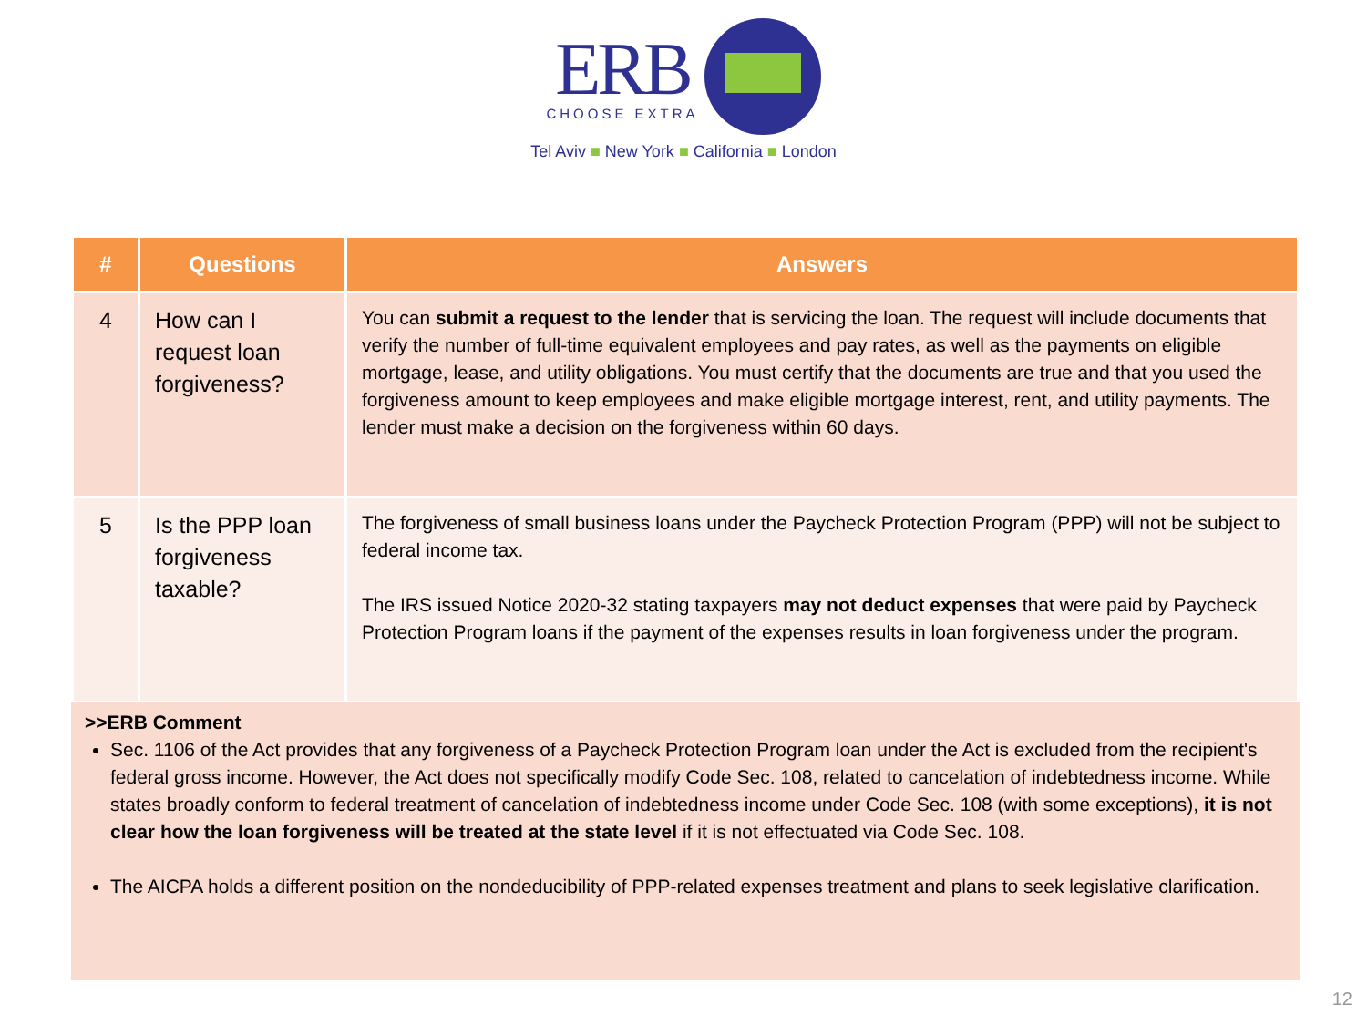ERB
CHOOSE EXTRA
Tel Aviv ■ New York ■ California ■ London
| # | Questions | Answers |
| --- | --- | --- |
| 4 | How can I request loan forgiveness? | You can submit a request to the lender that is servicing the loan. The request will include documents that verify the number of full-time equivalent employees and pay rates, as well as the payments on eligible mortgage, lease, and utility obligations. You must certify that the documents are true and that you used the forgiveness amount to keep employees and make eligible mortgage interest, rent, and utility payments. The lender must make a decision on the forgiveness within 60 days. |
| 5 | Is the PPP loan forgiveness taxable? | The forgiveness of small business loans under the Paycheck Protection Program (PPP) will not be subject to federal income tax. The IRS issued Notice 2020-32 stating taxpayers may not deduct expenses that were paid by Paycheck Protection Program loans if the payment of the expenses results in loan forgiveness under the program. |
>>ERB Comment
Sec. 1106 of the Act provides that any forgiveness of a Paycheck Protection Program loan under the Act is excluded from the recipient's federal gross income. However, the Act does not specifically modify Code Sec. 108, related to cancelation of indebtedness income. While states broadly conform to federal treatment of cancelation of indebtedness income under Code Sec. 108 (with some exceptions), it is not clear how the loan forgiveness will be treated at the state level if it is not effectuated via Code Sec. 108.
The AICPA holds a different position on the nondeducibility of PPP-related expenses treatment and plans to seek legislative clarification.
12